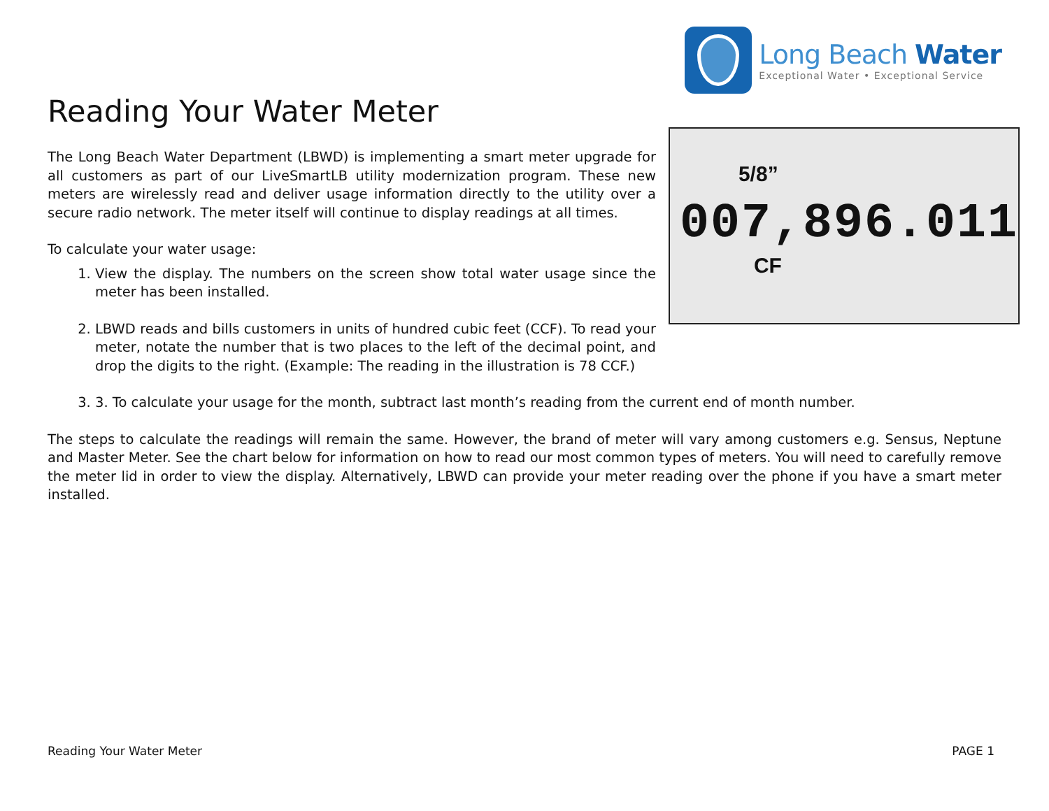Long Beach Water
Exceptional Water • Exceptional Service
Reading Your Water Meter
The Long Beach Water Department (LBWD) is implementing a smart meter upgrade for all customers as part of our LiveSmartLB utility modernization program. These new meters are wirelessly read and deliver usage information directly to the utility over a secure radio network. The meter itself will continue to display readings at all times.
To calculate your water usage:
1. View the display. The numbers on the screen show total water usage since the meter has been installed.
2. LBWD reads and bills customers in units of hundred cubic feet (CCF). To read your meter, notate the number that is two places to the left of the decimal point, and drop the digits to the right. (Example: The reading in the illustration is 78 CCF.)
5/8”
007,896.011
CF
3. 3. To calculate your usage for the month, subtract last month’s reading from the current end of month number.
The steps to calculate the readings will remain the same. However, the brand of meter will vary among customers e.g. Sensus, Neptune and Master Meter. See the chart below for information on how to read our most common types of meters. You will need to carefully remove the meter lid in order to view the display. Alternatively, LBWD can provide your meter reading over the phone if you have a smart meter installed.
Reading Your Water Meter PAGE 1